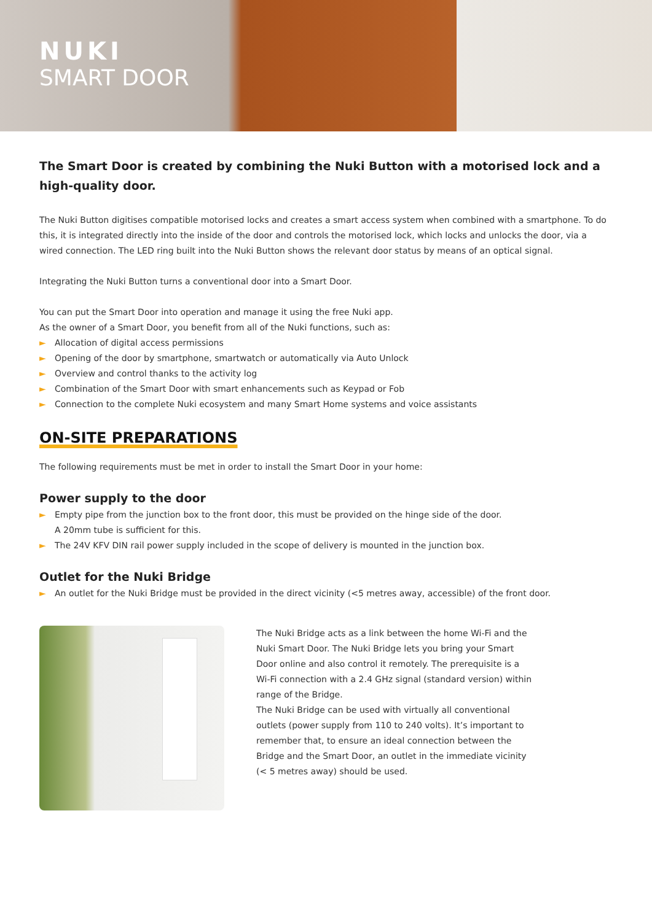NUKI
SMART DOOR
The Smart Door is created by combining the Nuki Button with a motorised lock and a high-quality door.
The Nuki Button digitises compatible motorised locks and creates a smart access system when combined with a smartphone. To do this, it is integrated directly into the inside of the door and controls the motorised lock, which locks and unlocks the door, via a wired connection. The LED ring built into the Nuki Button shows the relevant door status by means of an optical signal.
Integrating the Nuki Button turns a conventional door into a Smart Door.
You can put the Smart Door into operation and manage it using the free Nuki app.
As the owner of a Smart Door, you benefit from all of the Nuki functions, such as:
► Allocation of digital access permissions
► Opening of the door by smartphone, smartwatch or automatically via Auto Unlock
► Overview and control thanks to the activity log
► Combination of the Smart Door with smart enhancements such as Keypad or Fob
► Connection to the complete Nuki ecosystem and many Smart Home systems and voice assistants
ON-SITE PREPARATIONS
The following requirements must be met in order to install the Smart Door in your home:
Power supply to the door
► Empty pipe from the junction box to the front door, this must be provided on the hinge side of the door.
A 20mm tube is sufficient for this.
► The 24V KFV DIN rail power supply included in the scope of delivery is mounted in the junction box.
Outlet for the Nuki Bridge
► An outlet for the Nuki Bridge must be provided in the direct vicinity (<5 metres away, accessible) of the front door.
The Nuki Bridge acts as a link between the home Wi-Fi and the Nuki Smart Door. The Nuki Bridge lets you bring your Smart Door online and also control it remotely. The prerequisite is a Wi-Fi connection with a 2.4 GHz signal (standard version) within range of the Bridge.
The Nuki Bridge can be used with virtually all conventional outlets (power supply from 110 to 240 volts). It’s important to remember that, to ensure an ideal connection between the Bridge and the Smart Door, an outlet in the immediate vicinity (< 5 metres away) should be used.